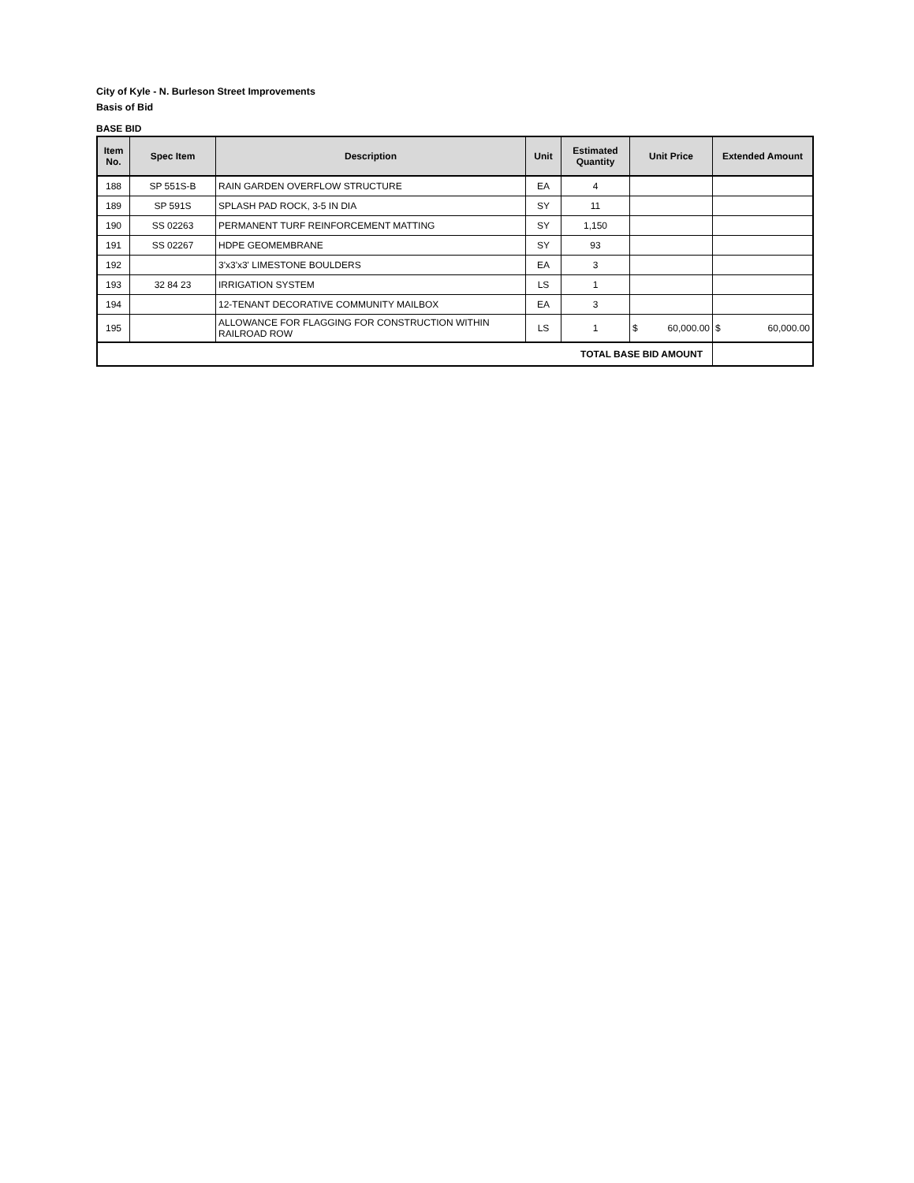City of Kyle - N. Burleson Street Improvements
Basis of Bid
BASE BID
| Item No. | Spec Item | Description | Unit | Estimated Quantity | Unit Price | Extended Amount |
| --- | --- | --- | --- | --- | --- | --- |
| 188 | SP 551S-B | RAIN GARDEN OVERFLOW STRUCTURE | EA | 4 | | |
| 189 | SP 591S | SPLASH PAD ROCK, 3-5 IN DIA | SY | 11 | | |
| 190 | SS 02263 | PERMANENT TURF REINFORCEMENT MATTING | SY | 1,150 | | |
| 191 | SS 02267 | HDPE GEOMEMBRANE | SY | 93 | | |
| 192 | | 3'x3'x3' LIMESTONE BOULDERS | EA | 3 | | |
| 193 | 32 84 23 | IRRIGATION SYSTEM | LS | 1 | | |
| 194 | | 12-TENANT DECORATIVE COMMUNITY MAILBOX | EA | 3 | | |
| 195 | | ALLOWANCE FOR FLAGGING FOR CONSTRUCTION WITHIN RAILROAD ROW | LS | 1 | $ 60,000.00 | $ 60,000.00 |
| TOTAL BASE BID AMOUNT | | | | | | |